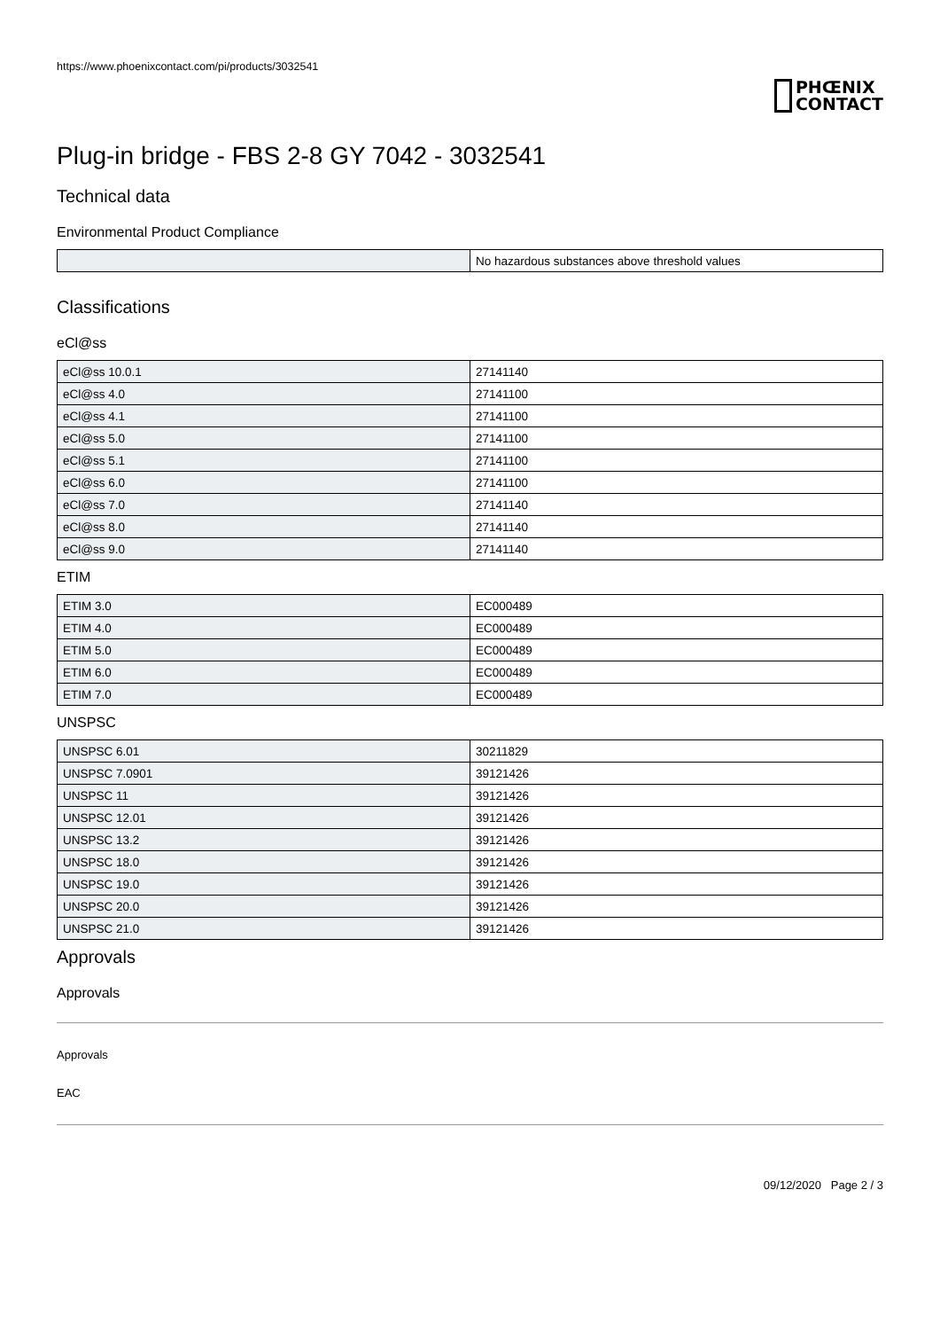https://www.phoenixcontact.com/pi/products/3032541
PHŒNIX
CONTACT
Plug-in bridge - FBS 2-8 GY 7042 - 3032541
Technical data
Environmental Product Compliance
| | No hazardous substances above threshold values |
Classifications
eCl@ss
| eCl@ss 10.0.1 | 27141140 |
| eCl@ss 4.0 | 27141100 |
| eCl@ss 4.1 | 27141100 |
| eCl@ss 5.0 | 27141100 |
| eCl@ss 5.1 | 27141100 |
| eCl@ss 6.0 | 27141100 |
| eCl@ss 7.0 | 27141140 |
| eCl@ss 8.0 | 27141140 |
| eCl@ss 9.0 | 27141140 |
ETIM
| ETIM 3.0 | EC000489 |
| ETIM 4.0 | EC000489 |
| ETIM 5.0 | EC000489 |
| ETIM 6.0 | EC000489 |
| ETIM 7.0 | EC000489 |
UNSPSC
| UNSPSC 6.01 | 30211829 |
| UNSPSC 7.0901 | 39121426 |
| UNSPSC 11 | 39121426 |
| UNSPSC 12.01 | 39121426 |
| UNSPSC 13.2 | 39121426 |
| UNSPSC 18.0 | 39121426 |
| UNSPSC 19.0 | 39121426 |
| UNSPSC 20.0 | 39121426 |
| UNSPSC 21.0 | 39121426 |
Approvals
Approvals
Approvals
EAC
09/12/2020 Page 2 / 3